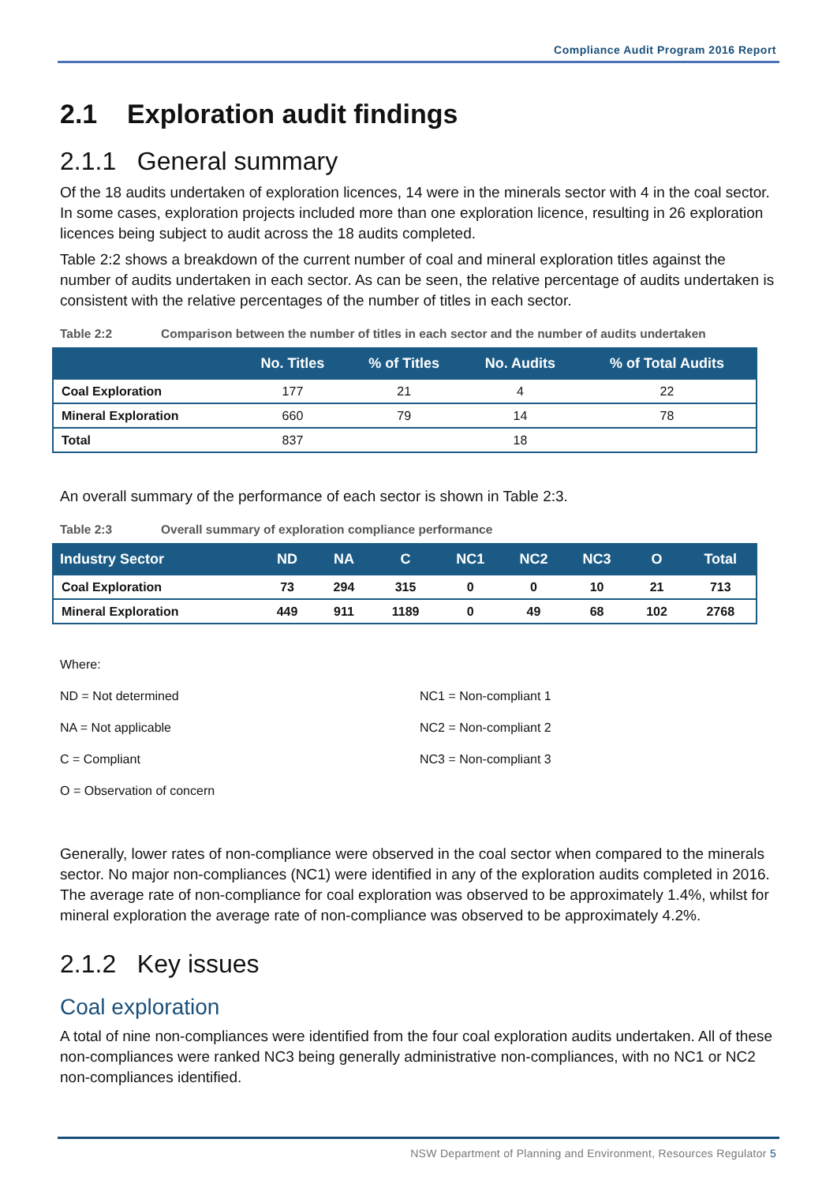Compliance Audit Program 2016 Report
2.1 Exploration audit findings
2.1.1 General summary
Of the 18 audits undertaken of exploration licences, 14 were in the minerals sector with 4 in the coal sector. In some cases, exploration projects included more than one exploration licence, resulting in 26 exploration licences being subject to audit across the 18 audits completed.
Table 2:2 shows a breakdown of the current number of coal and mineral exploration titles against the number of audits undertaken in each sector. As can be seen, the relative percentage of audits undertaken is consistent with the relative percentages of the number of titles in each sector.
Table 2:2 Comparison between the number of titles in each sector and the number of audits undertaken
| | No. Titles | % of Titles | No. Audits | % of Total Audits |
| --- | --- | --- | --- | --- |
| Coal Exploration | 177 | 21 | 4 | 22 |
| Mineral Exploration | 660 | 79 | 14 | 78 |
| Total | 837 | | 18 | |
An overall summary of the performance of each sector is shown in Table 2:3.
Table 2:3 Overall summary of exploration compliance performance
| Industry Sector | ND | NA | C | NC1 | NC2 | NC3 | O | Total |
| --- | --- | --- | --- | --- | --- | --- | --- | --- |
| Coal Exploration | 73 | 294 | 315 | 0 | 0 | 10 | 21 | 713 |
| Mineral Exploration | 449 | 911 | 1189 | 0 | 49 | 68 | 102 | 2768 |
Where:
ND = Not determined
NA = Not applicable
C = Compliant
O = Observation of concern
NC1 = Non-compliant 1
NC2 = Non-compliant 2
NC3 = Non-compliant 3
Generally, lower rates of non-compliance were observed in the coal sector when compared to the minerals sector. No major non-compliances (NC1) were identified in any of the exploration audits completed in 2016. The average rate of non-compliance for coal exploration was observed to be approximately 1.4%, whilst for mineral exploration the average rate of non-compliance was observed to be approximately 4.2%.
2.1.2 Key issues
Coal exploration
A total of nine non-compliances were identified from the four coal exploration audits undertaken. All of these non-compliances were ranked NC3 being generally administrative non-compliances, with no NC1 or NC2 non-compliances identified.
NSW Department of Planning and Environment, Resources Regulator 5